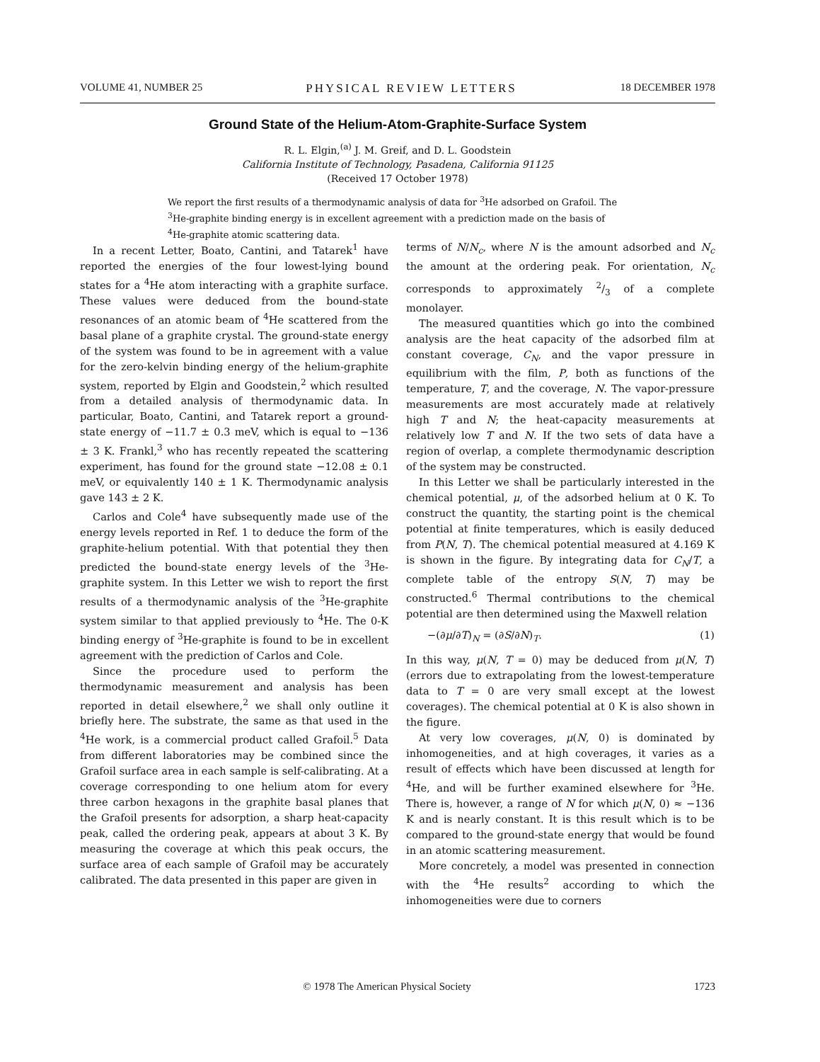VOLUME 41, NUMBER 25 PHYSICAL REVIEW LETTERS 18 DECEMBER 1978
Ground State of the Helium-Atom-Graphite-Surface System
R. L. Elgin,<sup>(a)</sup> J. M. Greif, and D. L. Goodstein
California Institute of Technology, Pasadena, California 91125
(Received 17 October 1978)
We report the first results of a thermodynamic analysis of data for <sup>3</sup>He adsorbed on Grafoil. The <sup>3</sup>He-graphite binding energy is in excellent agreement with a prediction made on the basis of <sup>4</sup>He-graphite atomic scattering data.
In a recent Letter, Boato, Cantini, and Tatarek<sup>1</sup> have reported the energies of the four lowest-lying bound states for a <sup>4</sup>He atom interacting with a graphite surface. These values were deduced from the bound-state resonances of an atomic beam of <sup>4</sup>He scattered from the basal plane of a graphite crystal. The ground-state energy of the system was found to be in agreement with a value for the zero-kelvin binding energy of the helium-graphite system, reported by Elgin and Goodstein,<sup>2</sup> which resulted from a detailed analysis of thermodynamic data. In particular, Boato, Cantini, and Tatarek report a ground-state energy of −11.7 ± 0.3 meV, which is equal to −136 ± 3 K. Frankl,<sup>3</sup> who has recently repeated the scattering experiment, has found for the ground state −12.08 ± 0.1 meV, or equivalently 140 ± 1 K. Thermodynamic analysis gave 143 ± 2 K.
Carlos and Cole<sup>4</sup> have subsequently made use of the energy levels reported in Ref. 1 to deduce the form of the graphite-helium potential. With that potential they then predicted the bound-state energy levels of the <sup>3</sup>He-graphite system. In this Letter we wish to report the first results of a thermodynamic analysis of the <sup>3</sup>He-graphite system similar to that applied previously to <sup>4</sup>He. The 0-K binding energy of <sup>3</sup>He-graphite is found to be in excellent agreement with the prediction of Carlos and Cole.
Since the procedure used to perform the thermodynamic measurement and analysis has been reported in detail elsewhere,<sup>2</sup> we shall only outline it briefly here. The substrate, the same as that used in the <sup>4</sup>He work, is a commercial product called Grafoil.<sup>5</sup> Data from different laboratories may be combined since the Grafoil surface area in each sample is self-calibrating. At a coverage corresponding to one helium atom for every three carbon hexagons in the graphite basal planes that the Grafoil presents for adsorption, a sharp heat-capacity peak, called the ordering peak, appears at about 3 K. By measuring the coverage at which this peak occurs, the surface area of each sample of Grafoil may be accurately calibrated. The data presented in this paper are given in
terms of N/N<sub>c</sub>, where N is the amount adsorbed and N<sub>c</sub> the amount at the ordering peak. For orientation, N<sub>c</sub> corresponds to approximately 2/3 of a complete monolayer.
The measured quantities which go into the combined analysis are the heat capacity of the adsorbed film at constant coverage, C<sub>N</sub>, and the vapor pressure in equilibrium with the film, P, both as functions of the temperature, T, and the coverage, N. The vapor-pressure measurements are most accurately made at relatively high T and N; the heat-capacity measurements at relatively low T and N. If the two sets of data have a region of overlap, a complete thermodynamic description of the system may be constructed.
In this Letter we shall be particularly interested in the chemical potential, μ, of the adsorbed helium at 0 K. To construct the quantity, the starting point is the chemical potential at finite temperatures, which is easily deduced from P(N, T). The chemical potential measured at 4.169 K is shown in the figure. By integrating data for C<sub>N</sub>/T, a complete table of the entropy S(N, T) may be constructed.<sup>6</sup> Thermal contributions to the chemical potential are then determined using the Maxwell relation
−(∂μ/∂T)<sub>N</sub> = (∂S/∂N)<sub>T</sub>. (1)
In this way, μ(N, T = 0) may be deduced from μ(N, T) (errors due to extrapolating from the lowest-temperature data to T = 0 are very small except at the lowest coverages). The chemical potential at 0 K is also shown in the figure.
At very low coverages, μ(N, 0) is dominated by inhomogeneities, and at high coverages, it varies as a result of effects which have been discussed at length for <sup>4</sup>He, and will be further examined elsewhere for <sup>3</sup>He. There is, however, a range of N for which μ(N, 0) ≈ −136 K and is nearly constant. It is this result which is to be compared to the ground-state energy that would be found in an atomic scattering measurement.
More concretely, a model was presented in connection with the <sup>4</sup>He results<sup>2</sup> according to which the inhomogeneities were due to corners
© 1978 The American Physical Society 1723